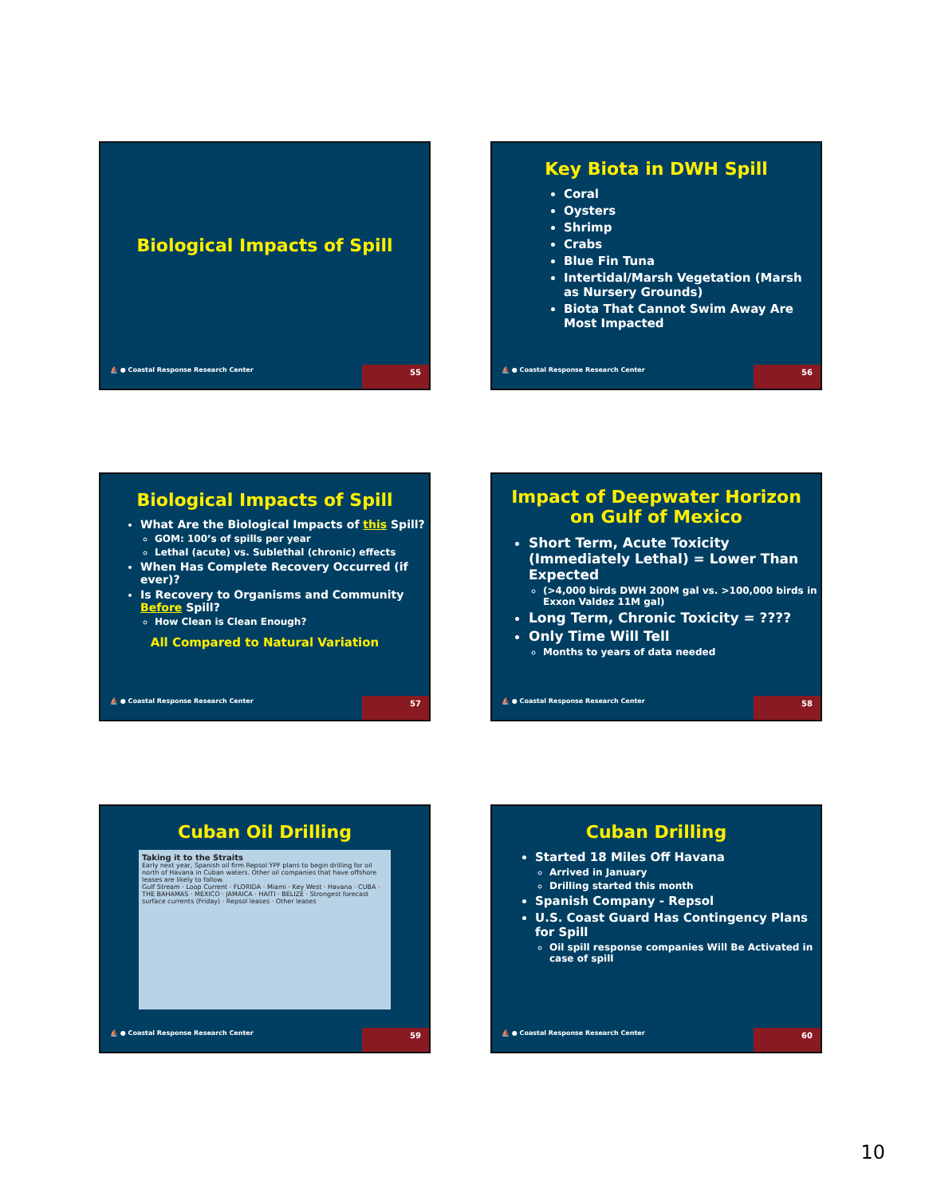Biological Impacts of Spill
⛵ ● Coastal Response Research Center
55
Key Biota in DWH Spill
Coral
Oysters
Shrimp
Crabs
Blue Fin Tuna
Intertidal/Marsh Vegetation (Marsh as Nursery Grounds)
Biota That Cannot Swim Away Are Most Impacted
⛵ ● Coastal Response Research Center
56
Biological Impacts of Spill
What Are the Biological Impacts of this Spill?
GOM: 100’s of spills per year
Lethal (acute) vs. Sublethal (chronic) effects
When Has Complete Recovery Occurred (if ever)?
Is Recovery to Organisms and Community Before Spill?
How Clean is Clean Enough?
All Compared to Natural Variation
⛵ ● Coastal Response Research Center
57
Impact of Deepwater Horizon on Gulf of Mexico
Short Term, Acute Toxicity (Immediately Lethal) = Lower Than Expected
(>4,000 birds DWH 200M gal vs. >100,000 birds in Exxon Valdez 11M gal)
Long Term, Chronic Toxicity = ????
Only Time Will Tell
Months to years of data needed
⛵ ● Coastal Response Research Center
58
Cuban Oil Drilling
Taking it to the Straits
Early next year, Spanish oil firm Repsol YPF plans to begin drilling for oil north of Havana in Cuban waters. Other oil companies that have offshore leases are likely to follow.
Gulf Stream · Loop Current · FLORIDA · Miami · Key West · Havana · CUBA · THE BAHAMAS · MEXICO · JAMAICA · HAITI · BELIZE · Strongest forecast surface currents (Friday) · Repsol leases · Other leases
⛵ ● Coastal Response Research Center
59
Cuban Drilling
Started 18 Miles Off Havana
Arrived in January
Drilling started this month
Spanish Company - Repsol
U.S. Coast Guard Has Contingency Plans for Spill
Oil spill response companies Will Be Activated in case of spill
⛵ ● Coastal Response Research Center
60
10